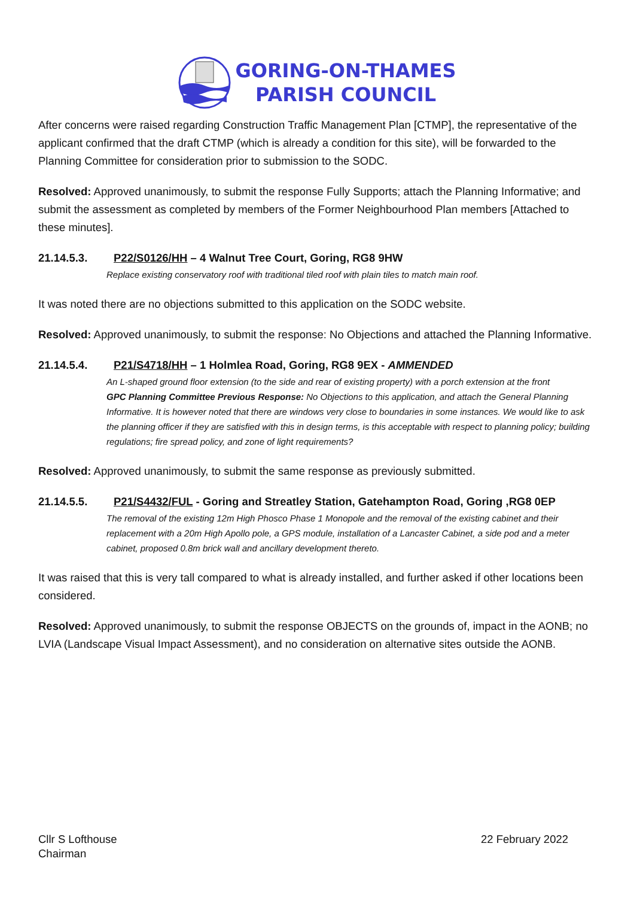GORING-ON-THAMES
PARISH COUNCIL
After concerns were raised regarding Construction Traffic Management Plan [CTMP], the representative of the applicant confirmed that the draft CTMP (which is already a condition for this site), will be forwarded to the Planning Committee for consideration prior to submission to the SODC.
Resolved: Approved unanimously, to submit the response Fully Supports; attach the Planning Informative; and submit the assessment as completed by members of the Former Neighbourhood Plan members [Attached to these minutes].
21.14.5.3. P22/S0126/HH – 4 Walnut Tree Court, Goring, RG8 9HW
Replace existing conservatory roof with traditional tiled roof with plain tiles to match main roof.
It was noted there are no objections submitted to this application on the SODC website.
Resolved: Approved unanimously, to submit the response: No Objections and attached the Planning Informative.
21.14.5.4. P21/S4718/HH – 1 Holmlea Road, Goring, RG8 9EX - AMMENDED
An L-shaped ground floor extension (to the side and rear of existing property) with a porch extension at the front
GPC Planning Committee Previous Response: No Objections to this application, and attach the General Planning Informative. It is however noted that there are windows very close to boundaries in some instances. We would like to ask the planning officer if they are satisfied with this in design terms, is this acceptable with respect to planning policy; building regulations; fire spread policy, and zone of light requirements?
Resolved: Approved unanimously, to submit the same response as previously submitted.
21.14.5.5. P21/S4432/FUL - Goring and Streatley Station, Gatehampton Road, Goring ,RG8 0EP
The removal of the existing 12m High Phosco Phase 1 Monopole and the removal of the existing cabinet and their replacement with a 20m High Apollo pole, a GPS module, installation of a Lancaster Cabinet, a side pod and a meter cabinet, proposed 0.8m brick wall and ancillary development thereto.
It was raised that this is very tall compared to what is already installed, and further asked if other locations been considered.
Resolved: Approved unanimously, to submit the response OBJECTS on the grounds of, impact in the AONB; no LVIA (Landscape Visual Impact Assessment), and no consideration on alternative sites outside the AONB.
Cllr S Lofthouse
Chairman
22 February 2022